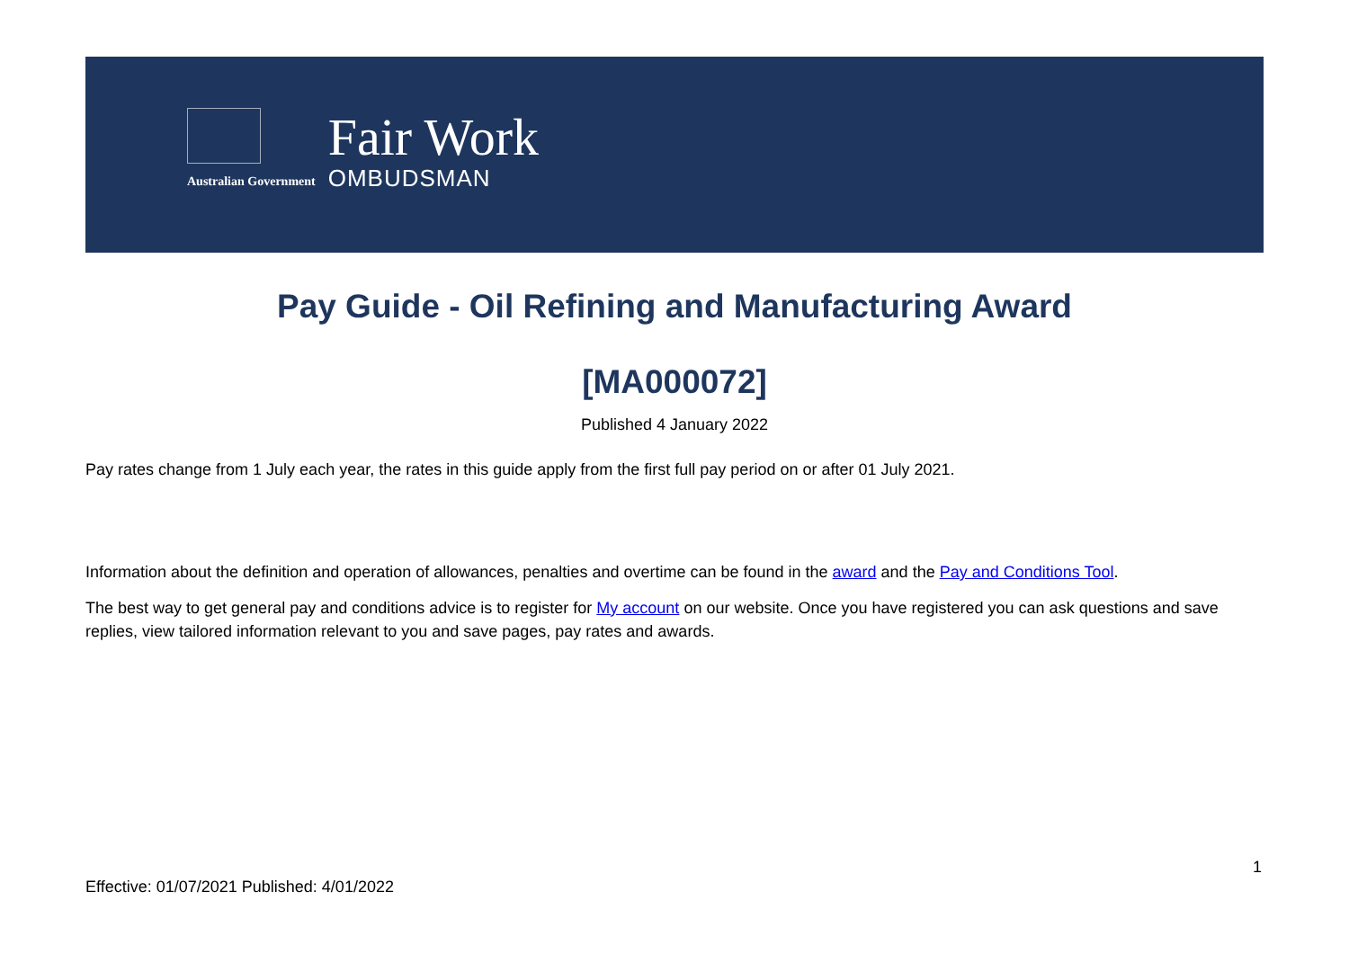Australian Government
Fair Work
OMBUDSMAN
Pay Guide - Oil Refining and Manufacturing Award
[MA000072]
Published 4 January 2022
Pay rates change from 1 July each year, the rates in this guide apply from the first full pay period on or after 01 July 2021.
Information about the definition and operation of allowances, penalties and overtime can be found in the award and the Pay and Conditions Tool.
The best way to get general pay and conditions advice is to register for My account on our website. Once you have registered you can ask questions and save replies, view tailored information relevant to you and save pages, pay rates and awards.
1
Effective: 01/07/2021 Published: 4/01/2022